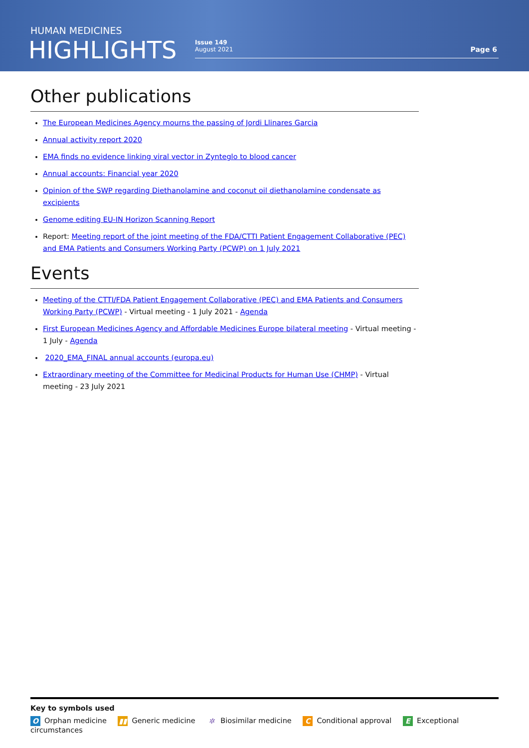HUMAN MEDICINES
HIGHLIGHTS
Issue 149
August 2021
Page 6
Other publications
The European Medicines Agency mourns the passing of Jordi Llinares Garcia
Annual activity report 2020
EMA finds no evidence linking viral vector in Zynteglo to blood cancer
Annual accounts: Financial year 2020
Opinion of the SWP regarding Diethanolamine and coconut oil diethanolamine condensate as excipients
Genome editing EU-IN Horizon Scanning Report
Report: Meeting report of the joint meeting of the FDA/CTTI Patient Engagement Collaborative (PEC) and EMA Patients and Consumers Working Party (PCWP) on 1 July 2021
Events
Meeting of the CTTI/FDA Patient Engagement Collaborative (PEC) and EMA Patients and Consumers Working Party (PCWP) - Virtual meeting - 1 July 2021 - Agenda
First European Medicines Agency and Affordable Medicines Europe bilateral meeting - Virtual meeting - 1 July - Agenda
2020_EMA_FINAL annual accounts (europa.eu)
Extraordinary meeting of the Committee for Medicinal Products for Human Use (CHMP) - Virtual meeting - 23 July 2021
Key to symbols used
O Orphan medicine ▮▮ Generic medicine ✲ Biosimilar medicine C Conditional approval E Exceptional circumstances